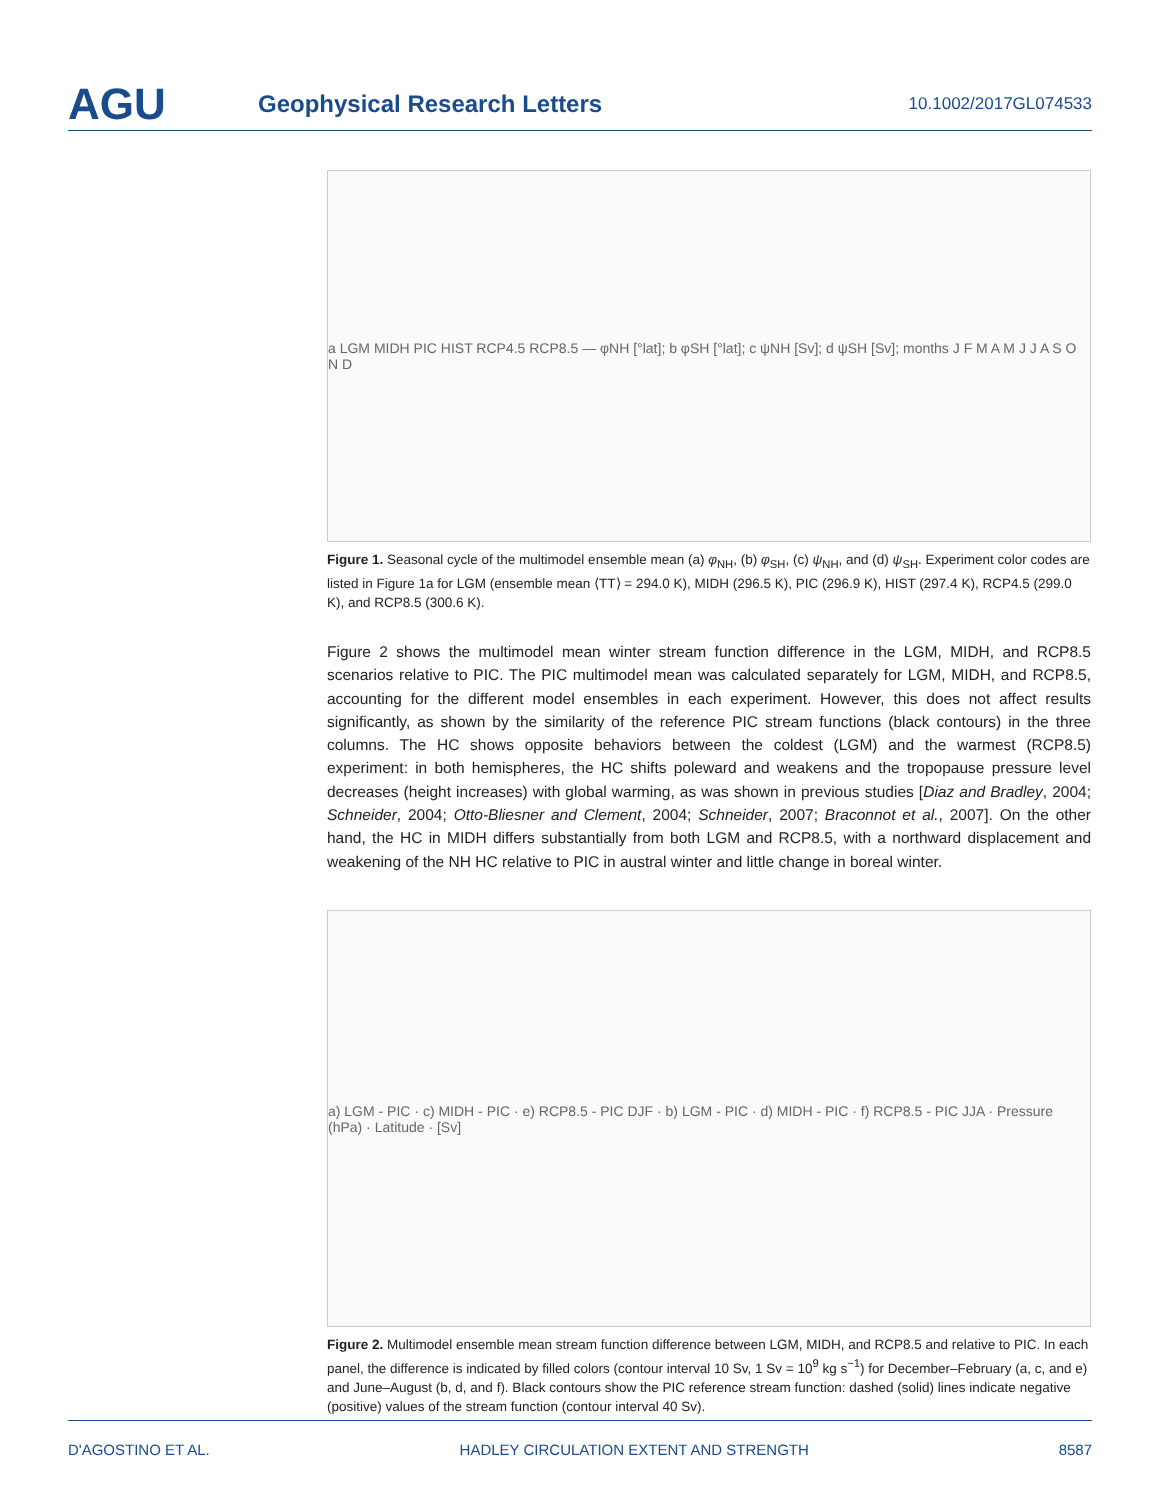AGU
Geophysical Research Letters
10.1002/2017GL074533
a LGM MIDH PIC HIST RCP4.5 RCP8.5 — φNH [°lat]; b φSH [°lat]; c ψNH [Sv]; d ψSH [Sv]; months J F M A M J J A S O N D
Figure 1. Seasonal cycle of the multimodel ensemble mean (a) φ<sub>NH</sub>, (b) φ<sub>SH</sub>, (c) ψ<sub>NH</sub>, and (d) ψ<sub>SH</sub>. Experiment color codes are listed in Figure 1a for LGM (ensemble mean ⟨TT⟩ = 294.0 K), MIDH (296.5 K), PIC (296.9 K), HIST (297.4 K), RCP4.5 (299.0 K), and RCP8.5 (300.6 K).
Figure 2 shows the multimodel mean winter stream function difference in the LGM, MIDH, and RCP8.5 scenarios relative to PIC. The PIC multimodel mean was calculated separately for LGM, MIDH, and RCP8.5, accounting for the different model ensembles in each experiment. However, this does not affect results significantly, as shown by the similarity of the reference PIC stream functions (black contours) in the three columns. The HC shows opposite behaviors between the coldest (LGM) and the warmest (RCP8.5) experiment: in both hemispheres, the HC shifts poleward and weakens and the tropopause pressure level decreases (height increases) with global warming, as was shown in previous studies [Diaz and Bradley, 2004; Schneider, 2004; Otto-Bliesner and Clement, 2004; Schneider, 2007; Braconnot et al., 2007]. On the other hand, the HC in MIDH differs substantially from both LGM and RCP8.5, with a northward displacement and weakening of the NH HC relative to PIC in austral winter and little change in boreal winter.
a) LGM - PIC · c) MIDH - PIC · e) RCP8.5 - PIC DJF · b) LGM - PIC · d) MIDH - PIC · f) RCP8.5 - PIC JJA · Pressure (hPa) · Latitude · [Sv]
Figure 2. Multimodel ensemble mean stream function difference between LGM, MIDH, and RCP8.5 and relative to PIC. In each panel, the difference is indicated by filled colors (contour interval 10 Sv, 1 Sv = 10<sup>9</sup> kg s<sup>−1</sup>) for December–February (a, c, and e) and June–August (b, d, and f). Black contours show the PIC reference stream function: dashed (solid) lines indicate negative (positive) values of the stream function (contour interval 40 Sv).
D'AGOSTINO ET AL. HADLEY CIRCULATION EXTENT AND STRENGTH 8587